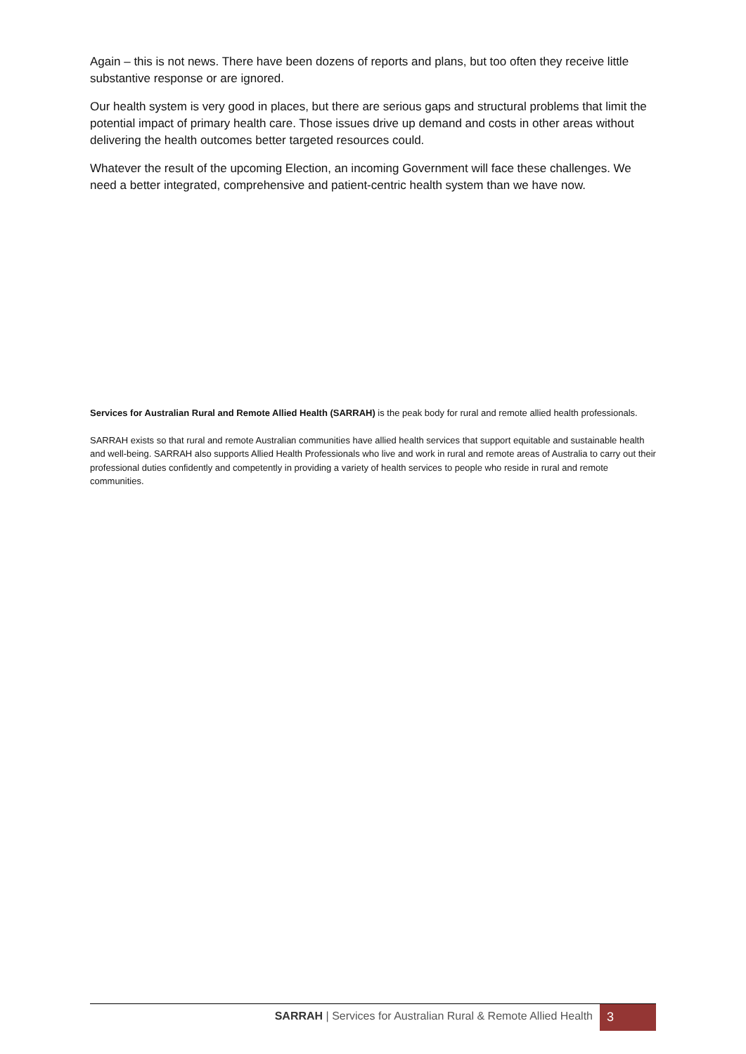Again – this is not news. There have been dozens of reports and plans, but too often they receive little substantive response or are ignored.
Our health system is very good in places, but there are serious gaps and structural problems that limit the potential impact of primary health care. Those issues drive up demand and costs in other areas without delivering the health outcomes better targeted resources could.
Whatever the result of the upcoming Election, an incoming Government will face these challenges. We need a better integrated, comprehensive and patient-centric health system than we have now.
Services for Australian Rural and Remote Allied Health (SARRAH) is the peak body for rural and remote allied health professionals.
SARRAH exists so that rural and remote Australian communities have allied health services that support equitable and sustainable health and well-being. SARRAH also supports Allied Health Professionals who live and work in rural and remote areas of Australia to carry out their professional duties confidently and competently in providing a variety of health services to people who reside in rural and remote communities.
SARRAH | Services for Australian Rural & Remote Allied Health
3